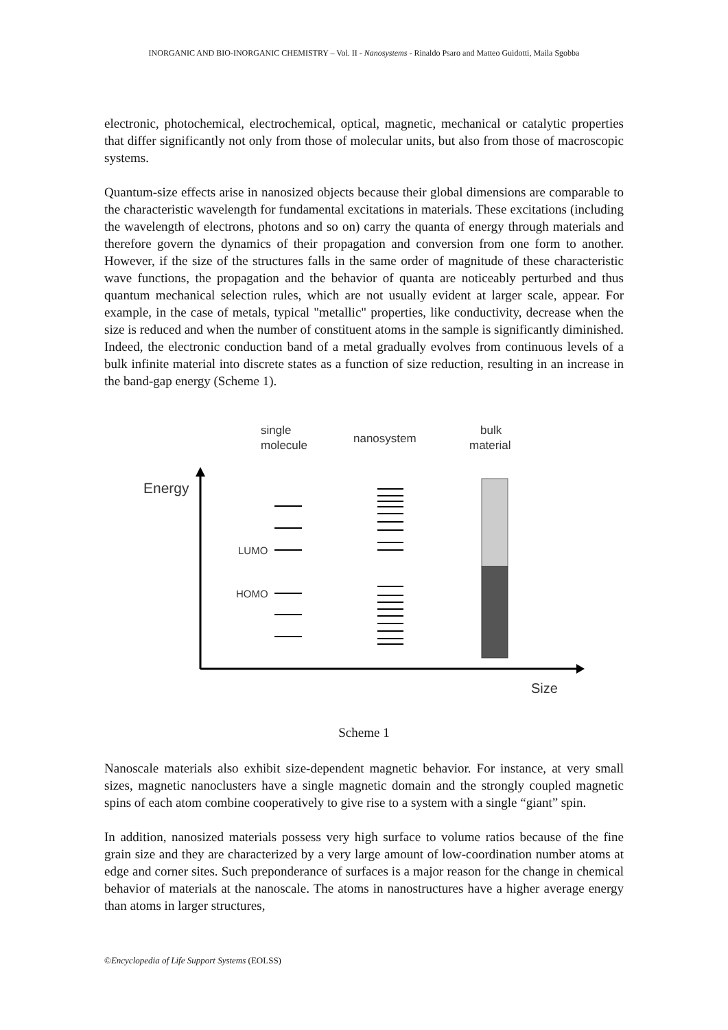INORGANIC AND BIO-INORGANIC CHEMISTRY – Vol. II - Nanosystems - Rinaldo Psaro and Matteo Guidotti, Maila Sgobba
electronic, photochemical, electrochemical, optical, magnetic, mechanical or catalytic properties that differ significantly not only from those of molecular units, but also from those of macroscopic systems.
Quantum-size effects arise in nanosized objects because their global dimensions are comparable to the characteristic wavelength for fundamental excitations in materials. These excitations (including the wavelength of electrons, photons and so on) carry the quanta of energy through materials and therefore govern the dynamics of their propagation and conversion from one form to another. However, if the size of the structures falls in the same order of magnitude of these characteristic wave functions, the propagation and the behavior of quanta are noticeably perturbed and thus quantum mechanical selection rules, which are not usually evident at larger scale, appear. For example, in the case of metals, typical "metallic" properties, like conductivity, decrease when the size is reduced and when the number of constituent atoms in the sample is significantly diminished. Indeed, the electronic conduction band of a metal gradually evolves from continuous levels of a bulk infinite material into discrete states as a function of size reduction, resulting in an increase in the band-gap energy (Scheme 1).
single
molecule
nanosystem
bulk
material
Energy
Size
LUMO
HOMO
Scheme 1
Nanoscale materials also exhibit size-dependent magnetic behavior. For instance, at very small sizes, magnetic nanoclusters have a single magnetic domain and the strongly coupled magnetic spins of each atom combine cooperatively to give rise to a system with a single “giant” spin.
In addition, nanosized materials possess very high surface to volume ratios because of the fine grain size and they are characterized by a very large amount of low-coordination number atoms at edge and corner sites. Such preponderance of surfaces is a major reason for the change in chemical behavior of materials at the nanoscale. The atoms in nanostructures have a higher average energy than atoms in larger structures,
©Encyclopedia of Life Support Systems (EOLSS)